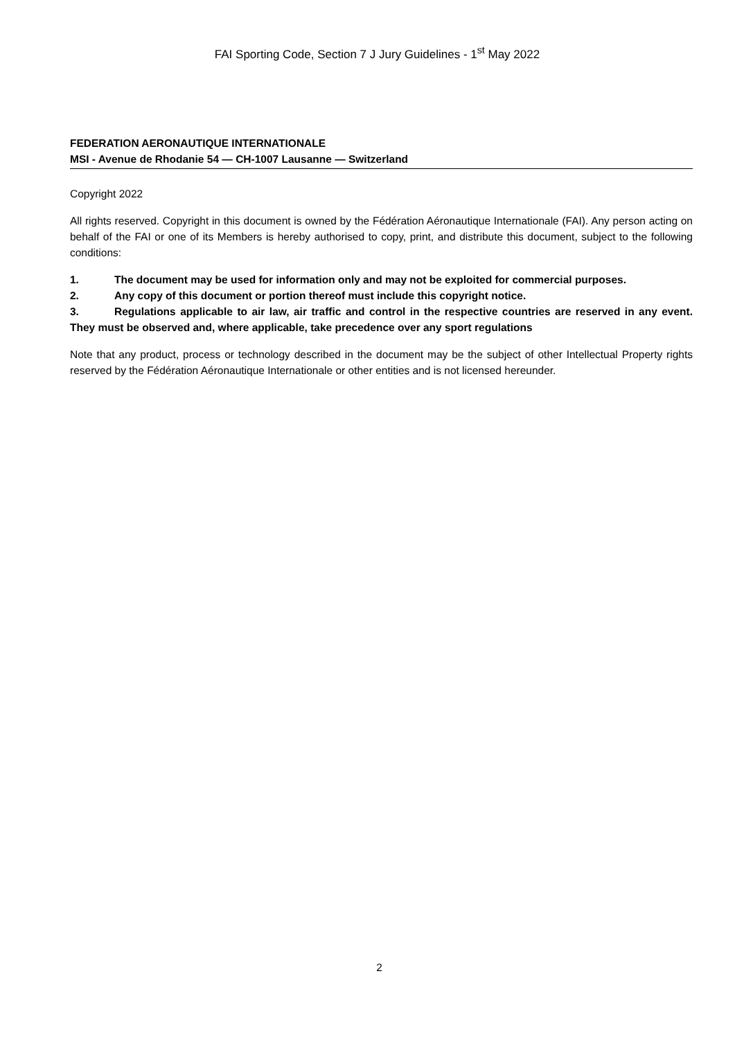FAI Sporting Code, Section 7 J Jury Guidelines - 1<sup>st</sup> May 2022
FEDERATION AERONAUTIQUE INTERNATIONALE
MSI - Avenue de Rhodanie 54 — CH-1007 Lausanne — Switzerland
Copyright 2022
All rights reserved. Copyright in this document is owned by the Fédération Aéronautique Internationale (FAI). Any person acting on behalf of the FAI or one of its Members is hereby authorised to copy, print, and distribute this document, subject to the following conditions:
1. The document may be used for information only and may not be exploited for commercial purposes.
2. Any copy of this document or portion thereof must include this copyright notice.
3. Regulations applicable to air law, air traffic and control in the respective countries are reserved in any event. They must be observed and, where applicable, take precedence over any sport regulations
Note that any product, process or technology described in the document may be the subject of other Intellectual Property rights reserved by the Fédération Aéronautique Internationale or other entities and is not licensed hereunder.
2